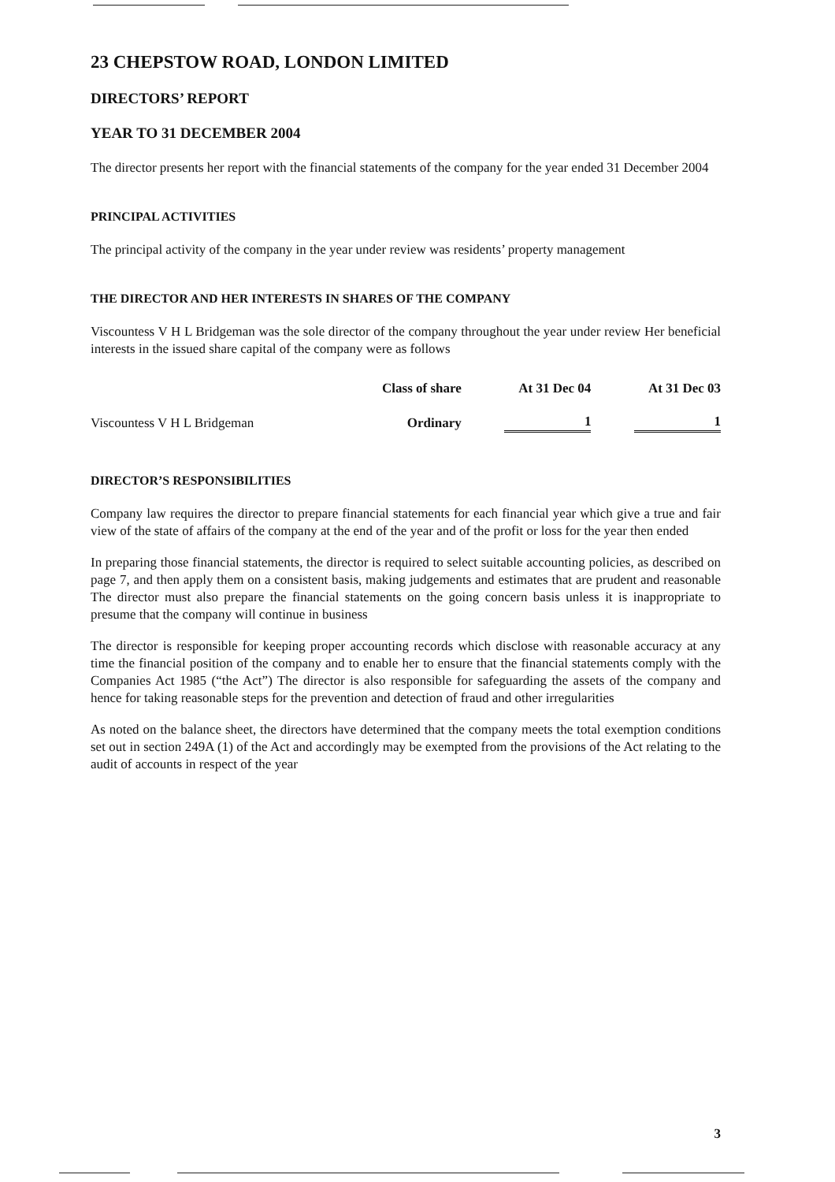23 CHEPSTOW ROAD, LONDON LIMITED
DIRECTORS’ REPORT
YEAR TO 31 DECEMBER 2004
The director presents her report with the financial statements of the company for the year ended 31 December 2004
PRINCIPAL ACTIVITIES
The principal activity of the company in the year under review was residents’ property management
THE DIRECTOR AND HER INTERESTS IN SHARES OF THE COMPANY
Viscountess V H L Bridgeman was the sole director of the company throughout the year under review Her beneficial interests in the issued share capital of the company were as follows
| | Class of share | At 31 Dec 04 | At 31 Dec 03 |
| --- | --- | --- | --- |
| Viscountess V H L Bridgeman | Ordinary | 1 | 1 |
DIRECTOR’S RESPONSIBILITIES
Company law requires the director to prepare financial statements for each financial year which give a true and fair view of the state of affairs of the company at the end of the year and of the profit or loss for the year then ended
In preparing those financial statements, the director is required to select suitable accounting policies, as described on page 7, and then apply them on a consistent basis, making judgements and estimates that are prudent and reasonable The director must also prepare the financial statements on the going concern basis unless it is inappropriate to presume that the company will continue in business
The director is responsible for keeping proper accounting records which disclose with reasonable accuracy at any time the financial position of the company and to enable her to ensure that the financial statements comply with the Companies Act 1985 (“the Act”) The director is also responsible for safeguarding the assets of the company and hence for taking reasonable steps for the prevention and detection of fraud and other irregularities
As noted on the balance sheet, the directors have determined that the company meets the total exemption conditions set out in section 249A (1) of the Act and accordingly may be exempted from the provisions of the Act relating to the audit of accounts in respect of the year
3